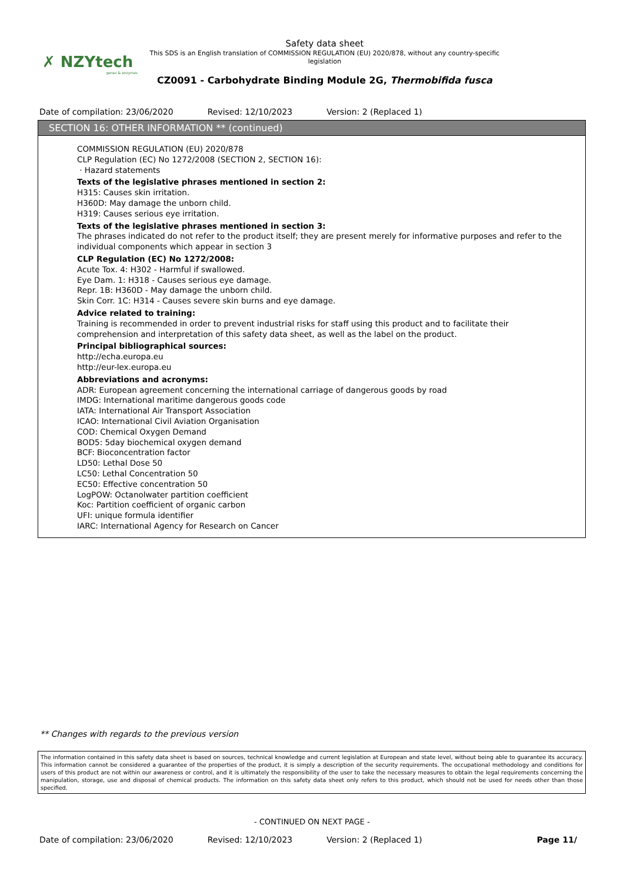✗ NZYtech
genes & enzymes
Safety data sheet
This SDS is an English translation of COMMISSION REGULATION (EU) 2020/878, without any country-specific
legislation
CZ0091 - Carbohydrate Binding Module 2G, Thermobifida fusca
Date of compilation: 23/06/2020 Revised: 12/10/2023 Version: 2 (Replaced 1)
SECTION 16: OTHER INFORMATION ** (continued)
COMMISSION REGULATION (EU) 2020/878
CLP Regulation (EC) No 1272/2008 (SECTION 2, SECTION 16):
· Hazard statements
Texts of the legislative phrases mentioned in section 2:
H315: Causes skin irritation.
H360D: May damage the unborn child.
H319: Causes serious eye irritation.
Texts of the legislative phrases mentioned in section 3:
The phrases indicated do not refer to the product itself; they are present merely for informative purposes and refer to the individual components which appear in section 3
CLP Regulation (EC) No 1272/2008:
Acute Tox. 4: H302 - Harmful if swallowed.
Eye Dam. 1: H318 - Causes serious eye damage.
Repr. 1B: H360D - May damage the unborn child.
Skin Corr. 1C: H314 - Causes severe skin burns and eye damage.
Advice related to training:
Training is recommended in order to prevent industrial risks for staff using this product and to facilitate their comprehension and interpretation of this safety data sheet, as well as the label on the product.
Principal bibliographical sources:
http://echa.europa.eu
http://eur-lex.europa.eu
Abbreviations and acronyms:
ADR: European agreement concerning the international carriage of dangerous goods by road
IMDG: International maritime dangerous goods code
IATA: International Air Transport Association
ICAO: International Civil Aviation Organisation
COD: Chemical Oxygen Demand
BOD5: 5day biochemical oxygen demand
BCF: Bioconcentration factor
LD50: Lethal Dose 50
LC50: Lethal Concentration 50
EC50: Effective concentration 50
LogPOW: Octanolwater partition coefficient
Koc: Partition coefficient of organic carbon
UFI: unique formula identifier
IARC: International Agency for Research on Cancer
** Changes with regards to the previous version
The information contained in this safety data sheet is based on sources, technical knowledge and current legislation at European and state level, without being able to guarantee its accuracy. This information cannot be considered a guarantee of the properties of the product, it is simply a description of the security requirements. The occupational methodology and conditions for users of this product are not within our awareness or control, and it is ultimately the responsibility of the user to take the necessary measures to obtain the legal requirements concerning the manipulation, storage, use and disposal of chemical products. The information on this safety data sheet only refers to this product, which should not be used for needs other than those specified.
- CONTINUED ON NEXT PAGE -
Date of compilation: 23/06/2020 Revised: 12/10/2023 Version: 2 (Replaced 1)
Page 11/